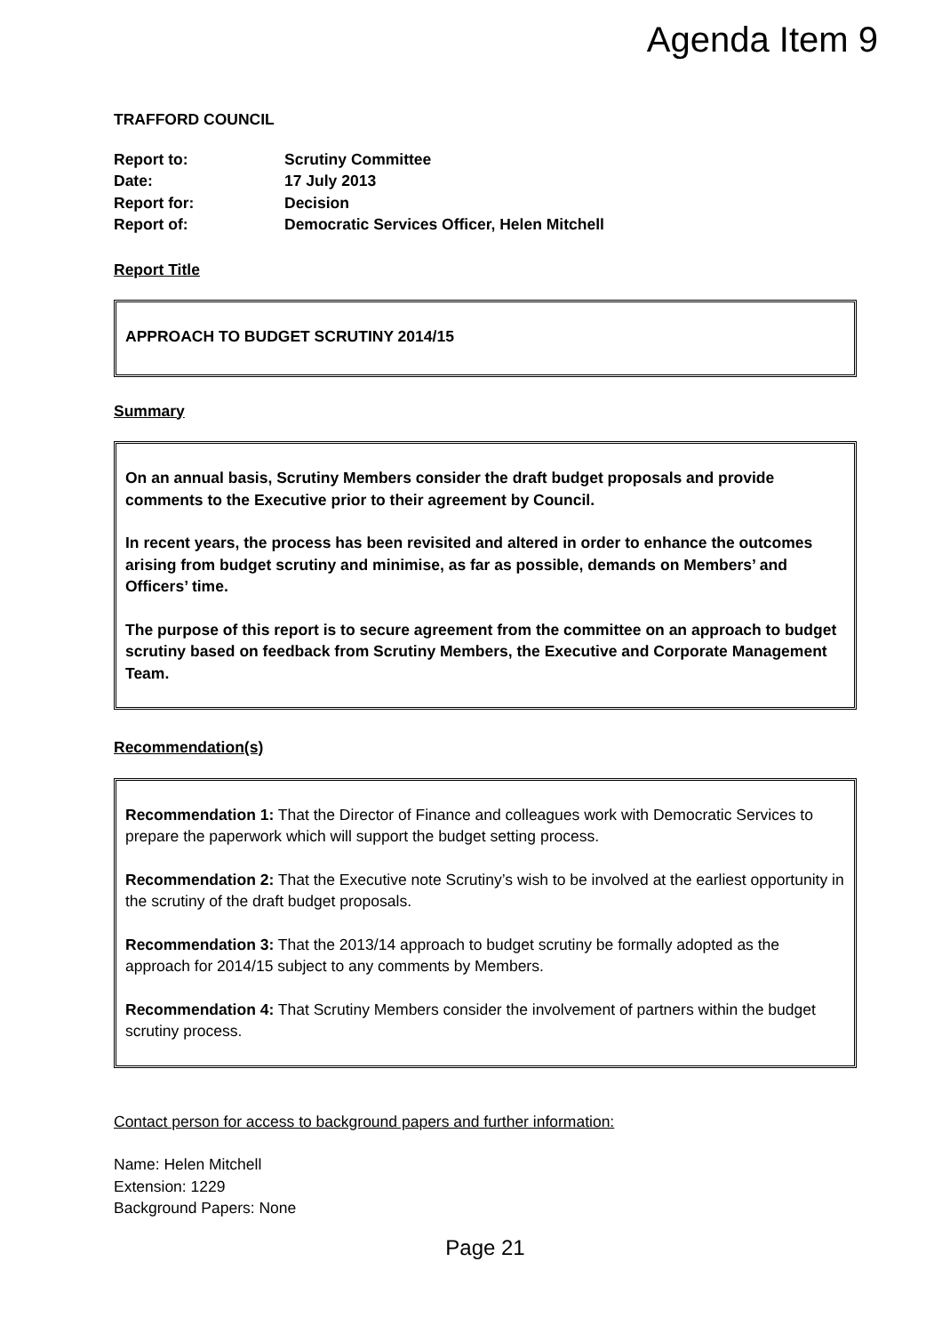Agenda Item 9
TRAFFORD COUNCIL
| Report to: | Scrutiny Committee |
| Date: | 17 July 2013 |
| Report for: | Decision |
| Report of: | Democratic Services Officer, Helen Mitchell |
Report Title
APPROACH TO BUDGET SCRUTINY 2014/15
Summary
On an annual basis, Scrutiny Members consider the draft budget proposals and provide comments to the Executive prior to their agreement by Council.
In recent years, the process has been revisited and altered in order to enhance the outcomes arising from budget scrutiny and minimise, as far as possible, demands on Members’ and Officers’ time.
The purpose of this report is to secure agreement from the committee on an approach to budget scrutiny based on feedback from Scrutiny Members, the Executive and Corporate Management Team.
Recommendation(s)
Recommendation 1: That the Director of Finance and colleagues work with Democratic Services to prepare the paperwork which will support the budget setting process.
Recommendation 2: That the Executive note Scrutiny’s wish to be involved at the earliest opportunity in the scrutiny of the draft budget proposals.
Recommendation 3: That the 2013/14 approach to budget scrutiny be formally adopted as the approach for 2014/15 subject to any comments by Members.
Recommendation 4: That Scrutiny Members consider the involvement of partners within the budget scrutiny process.
Contact person for access to background papers and further information:
Name: Helen Mitchell
Extension: 1229
Background Papers: None
Page 21